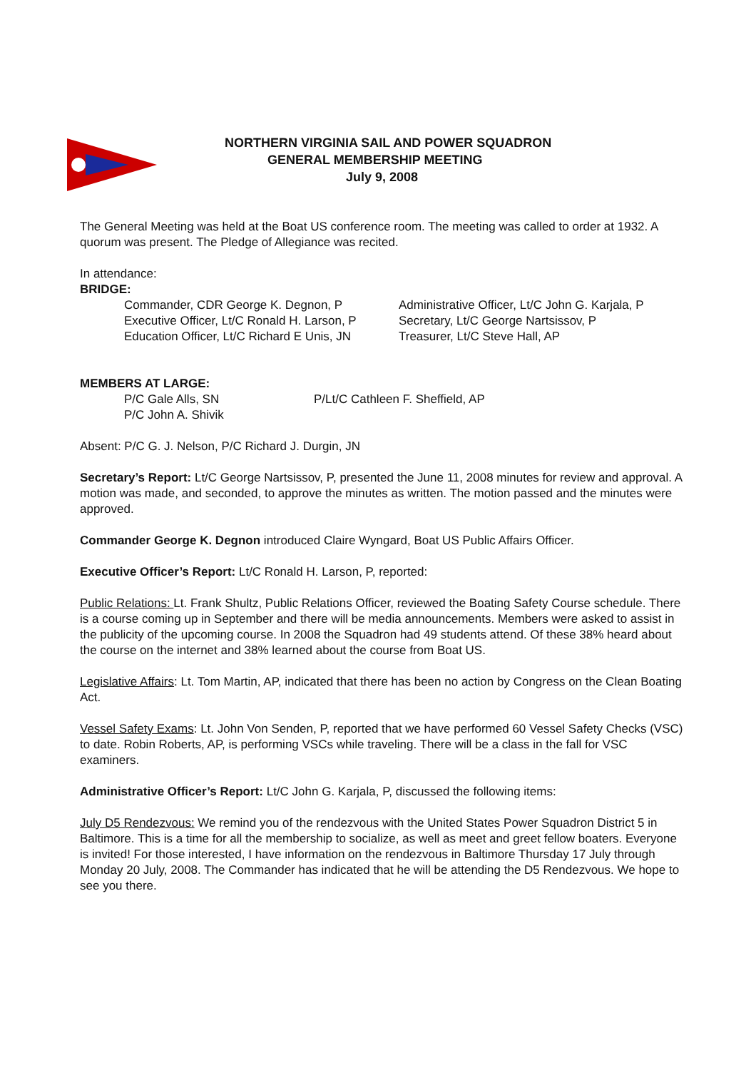NORTHERN VIRGINIA SAIL AND POWER SQUADRON
GENERAL MEMBERSHIP MEETING
July 9, 2008
The General Meeting was held at the Boat US conference room. The meeting was called to order at 1932. A quorum was present. The Pledge of Allegiance was recited.
In attendance:
BRIDGE:
Commander, CDR George K. Degnon, P
Administrative Officer, Lt/C John G. Karjala, P
Executive Officer, Lt/C Ronald H. Larson, P
Secretary, Lt/C George Nartsissov, P
Education Officer, Lt/C Richard E Unis, JN
Treasurer, Lt/C Steve Hall, AP
MEMBERS AT LARGE:
P/C Gale Alls, SN
P/Lt/C Cathleen F. Sheffield, AP
P/C John A. Shivik
Absent: P/C G. J. Nelson, P/C Richard J. Durgin, JN
Secretary’s Report: Lt/C George Nartsissov, P, presented the June 11, 2008 minutes for review and approval. A motion was made, and seconded, to approve the minutes as written. The motion passed and the minutes were approved.
Commander George K. Degnon introduced Claire Wyngard, Boat US Public Affairs Officer.
Executive Officer’s Report: Lt/C Ronald H. Larson, P, reported:
Public Relations: Lt. Frank Shultz, Public Relations Officer, reviewed the Boating Safety Course schedule. There is a course coming up in September and there will be media announcements. Members were asked to assist in the publicity of the upcoming course. In 2008 the Squadron had 49 students attend. Of these 38% heard about the course on the internet and 38% learned about the course from Boat US.
Legislative Affairs: Lt. Tom Martin, AP, indicated that there has been no action by Congress on the Clean Boating Act.
Vessel Safety Exams: Lt. John Von Senden, P, reported that we have performed 60 Vessel Safety Checks (VSC) to date. Robin Roberts, AP, is performing VSCs while traveling. There will be a class in the fall for VSC examiners.
Administrative Officer’s Report: Lt/C John G. Karjala, P, discussed the following items:
July D5 Rendezvous: We remind you of the rendezvous with the United States Power Squadron District 5 in Baltimore. This is a time for all the membership to socialize, as well as meet and greet fellow boaters. Everyone is invited! For those interested, I have information on the rendezvous in Baltimore Thursday 17 July through Monday 20 July, 2008. The Commander has indicated that he will be attending the D5 Rendezvous. We hope to see you there.